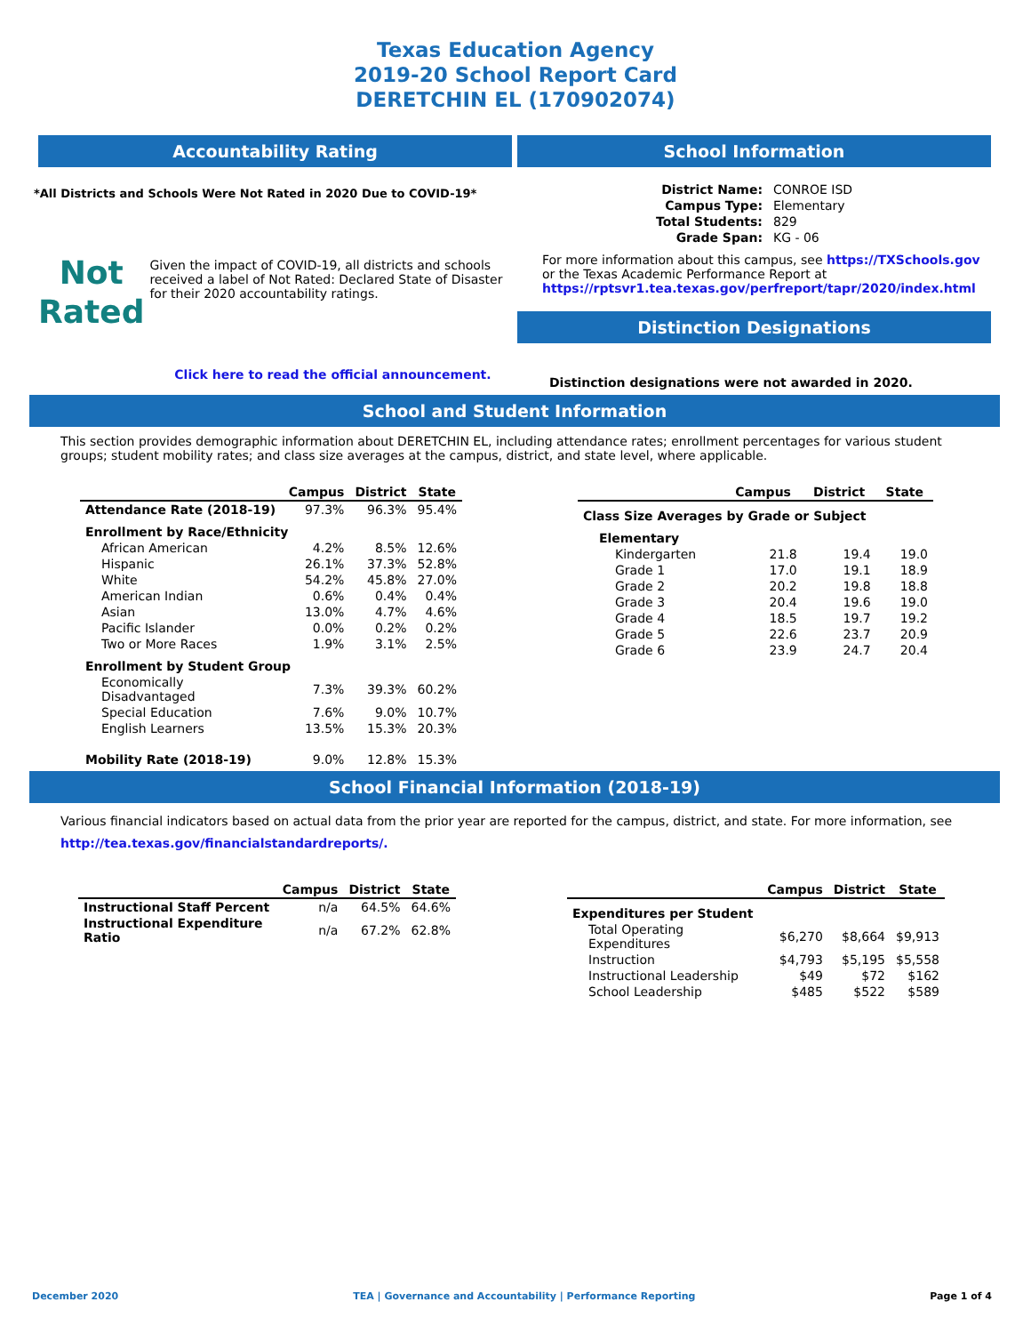Texas Education Agency
2019-20 School Report Card
DERETCHIN EL (170902074)
Accountability Rating
*All Districts and Schools Were Not Rated in 2020 Due to COVID-19*
Not
Rated
Given the impact of COVID-19, all districts and schools received a label of Not Rated: Declared State of Disaster for their 2020 accountability ratings.
Click here to read the official announcement.
School Information
| District Name: | CONROE ISD |
| Campus Type: | Elementary |
| Total Students: | 829 |
| Grade Span: | KG - 06 |
For more information about this campus, see https://TXSchools.gov
or the Texas Academic Performance Report at
https://rptsvr1.tea.texas.gov/perfreport/tapr/2020/index.html
Distinction Designations
Distinction designations were not awarded in 2020.
School and Student Information
This section provides demographic information about DERETCHIN EL, including attendance rates; enrollment percentages for various student groups; student mobility rates; and class size averages at the campus, district, and state level, where applicable.
| | Campus | District | State |
| --- | --- | --- | --- |
| Attendance Rate (2018-19) | 97.3% | 96.3% | 95.4% |
| Enrollment by Race/Ethnicity | | | |
| African American | 4.2% | 8.5% | 12.6% |
| Hispanic | 26.1% | 37.3% | 52.8% |
| White | 54.2% | 45.8% | 27.0% |
| American Indian | 0.6% | 0.4% | 0.4% |
| Asian | 13.0% | 4.7% | 4.6% |
| Pacific Islander | 0.0% | 0.2% | 0.2% |
| Two or More Races | 1.9% | 3.1% | 2.5% |
| Enrollment by Student Group | | | |
| Economically Disadvantaged | 7.3% | 39.3% | 60.2% |
| Special Education | 7.6% | 9.0% | 10.7% |
| English Learners | 13.5% | 15.3% | 20.3% |
| Mobility Rate (2018-19) | 9.0% | 12.8% | 15.3% |
| | Campus | District | State |
| --- | --- | --- | --- |
| Class Size Averages by Grade or Subject | | | |
| Elementary | | | |
| Kindergarten | 21.8 | 19.4 | 19.0 |
| Grade 1 | 17.0 | 19.1 | 18.9 |
| Grade 2 | 20.2 | 19.8 | 18.8 |
| Grade 3 | 20.4 | 19.6 | 19.0 |
| Grade 4 | 18.5 | 19.7 | 19.2 |
| Grade 5 | 22.6 | 23.7 | 20.9 |
| Grade 6 | 23.9 | 24.7 | 20.4 |
School Financial Information (2018-19)
Various financial indicators based on actual data from the prior year are reported for the campus, district, and state. For more information, see
http://tea.texas.gov/financialstandardreports/.
| | Campus | District | State |
| --- | --- | --- | --- |
| Instructional Staff Percent | n/a | 64.5% | 64.6% |
| Instructional Expenditure Ratio | n/a | 67.2% | 62.8% |
| | Campus | District | State |
| --- | --- | --- | --- |
| Expenditures per Student | | | |
| Total Operating Expenditures | $6,270 | $8,664 | $9,913 |
| Instruction | $4,793 | $5,195 | $5,558 |
| Instructional Leadership | $49 | $72 | $162 |
| School Leadership | $485 | $522 | $589 |
December 2020 TEA | Governance and Accountability | Performance Reporting Page 1 of 4